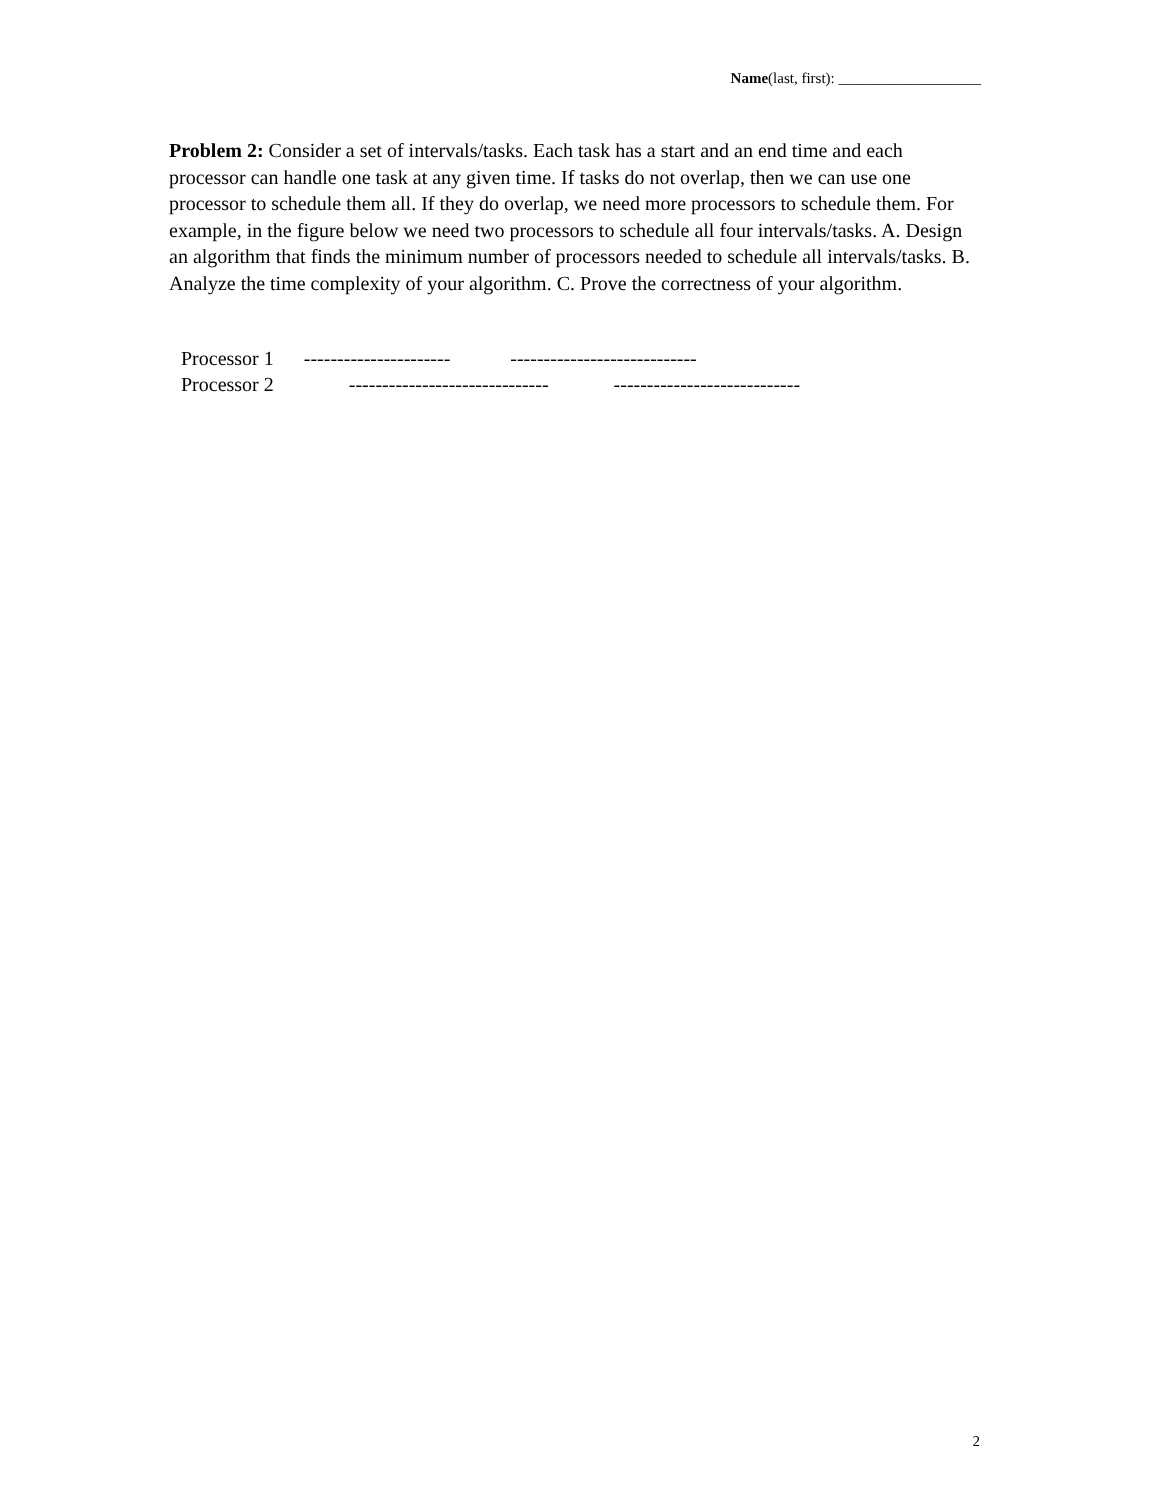Name(last, first): ___________________
Problem 2: Consider a set of intervals/tasks. Each task has a start and an end time and each processor can handle one task at any given time. If tasks do not overlap, then we can use one processor to schedule them all. If they do overlap, we need more processors to schedule them. For example, in the figure below we need two processors to schedule all four intervals/tasks. A. Design an algorithm that finds the minimum number of processors needed to schedule all intervals/tasks. B. Analyze the time complexity of your algorithm. C. Prove the correctness of your algorithm.
Processor 1 ---------------------- ----------------------------
Processor 2 ------------------------------ ----------------------------
2